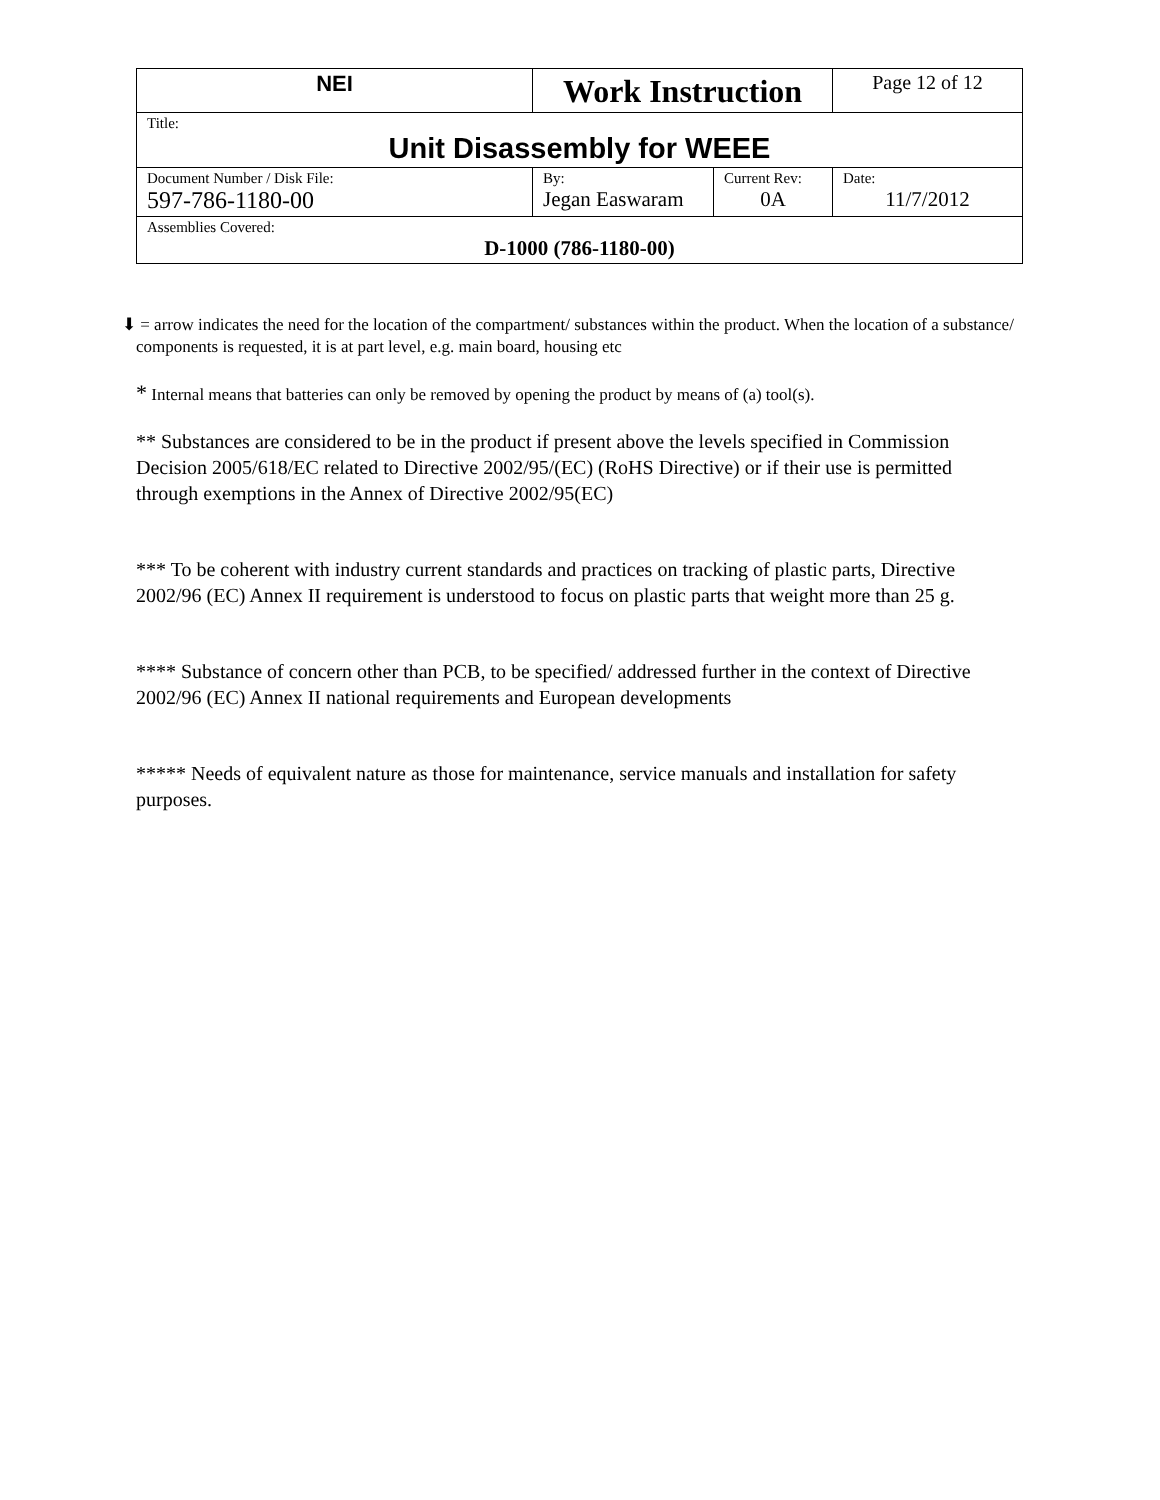| NEI | Work Instruction | | Page 12 of 12 |
| Title: Unit Disassembly for WEEE | | | |
| Document Number / Disk File: 597-786-1180-00 | By: Jegan Easwaram | Current Rev: 0A | Date: 11/7/2012 |
| Assemblies Covered: D-1000 (786-1180-00) | | | |
⬇ = arrow indicates the need for the location of the compartment/ substances within the product. When the location of a substance/ components is requested, it is at part level, e.g. main board, housing etc
* Internal means that batteries can only be removed by opening the product by means of (a) tool(s).
** Substances are considered to be in the product if present above the levels specified in Commission Decision 2005/618/EC related to Directive 2002/95/(EC) (RoHS Directive) or if their use is permitted through exemptions in the Annex of Directive 2002/95(EC)
*** To be coherent with industry current standards and practices on tracking of plastic parts, Directive 2002/96 (EC) Annex II requirement is understood to focus on plastic parts that weight more than 25 g.
**** Substance of concern other than PCB, to be specified/ addressed further in the context of Directive 2002/96 (EC) Annex II national requirements and European developments
***** Needs of equivalent nature as those for maintenance, service manuals and installation for safety purposes.